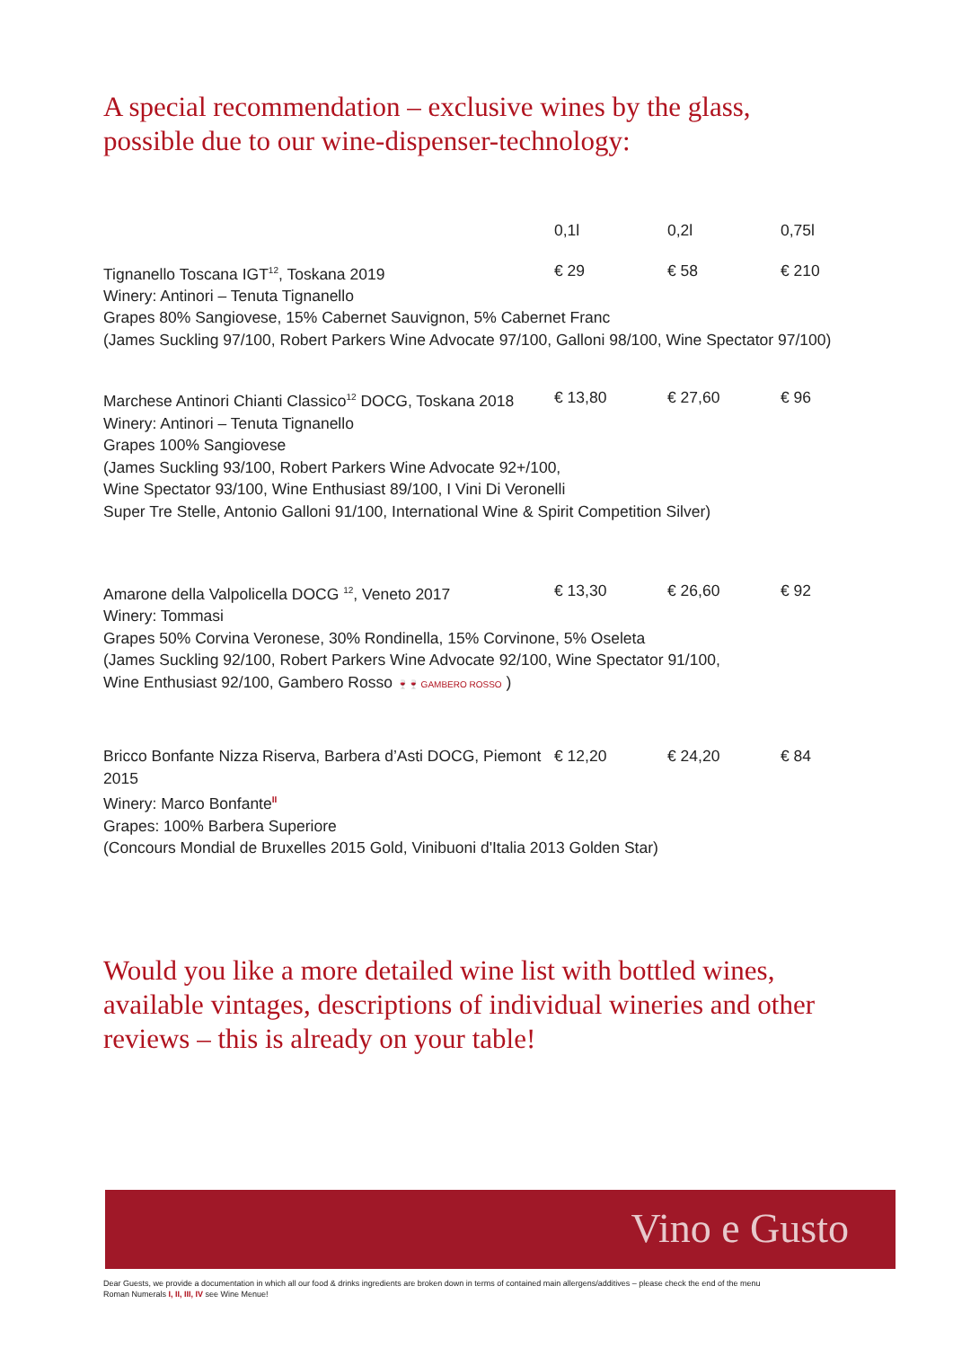A special recommendation – exclusive wines by the glass,
possible due to our wine-dispenser-technology:
| | 0,1l | 0,2l | 0,75l |
| --- | --- | --- | --- |
| Tignanello Toscana IGT<sup>12</sup>, Toskana 2019 Winery: Antinori – Tenuta Tignanello | € 29 | € 58 | € 210 |
| Grapes 80% Sangiovese, 15% Cabernet Sauvignon, 5% Cabernet Franc (James Suckling 97/100, Robert Parkers Wine Advocate 97/100, Galloni 98/100, Wine Spectator 97/100) | | | |
| Marchese Antinori Chianti Classico<sup>12</sup> DOCG, Toskana 2018 Winery: Antinori – Tenuta Tignanello | € 13,80 | € 27,60 | € 96 |
| Grapes 100% Sangiovese (James Suckling 93/100, Robert Parkers Wine Advocate 92+/100, Wine Spectator 93/100, Wine Enthusiast 89/100, I Vini Di Veronelli Super Tre Stelle, Antonio Galloni 91/100, International Wine & Spirit Competition Silver) | | | |
| Amarone della Valpolicella DOCG <sup>12</sup>, Veneto 2017 Winery: Tommasi | € 13,30 | € 26,60 | € 92 |
| Grapes 50% Corvina Veronese, 30% Rondinella, 15% Corvinone, 5% Oseleta (James Suckling 92/100, Robert Parkers Wine Advocate 92/100, Wine Spectator 91/100, Wine Enthusiast 92/100, Gambero Rosso 🍷🍷 GAMBERO ROSSO ) | | | |
| Bricco Bonfante Nizza Riserva, Barbera d’Asti DOCG, Piemont 2015 Winery: Marco Bonfante<sup>II</sup> | € 12,20 | € 24,20 | € 84 |
| Grapes: 100% Barbera Superiore (Concours Mondial de Bruxelles 2015 Gold, Vinibuoni d'Italia 2013 Golden Star) | | | |
Would you like a more detailed wine list with bottled wines,
available vintages, descriptions of individual wineries and other
reviews – this is already on your table!
Vino e Gusto
Dear Guests, we provide a documentation in which all our food & drinks ingredients are broken down in terms of contained main allergens/additives – please check the end of the menu
Roman Numerals I, II, III, IV see Wine Menue!